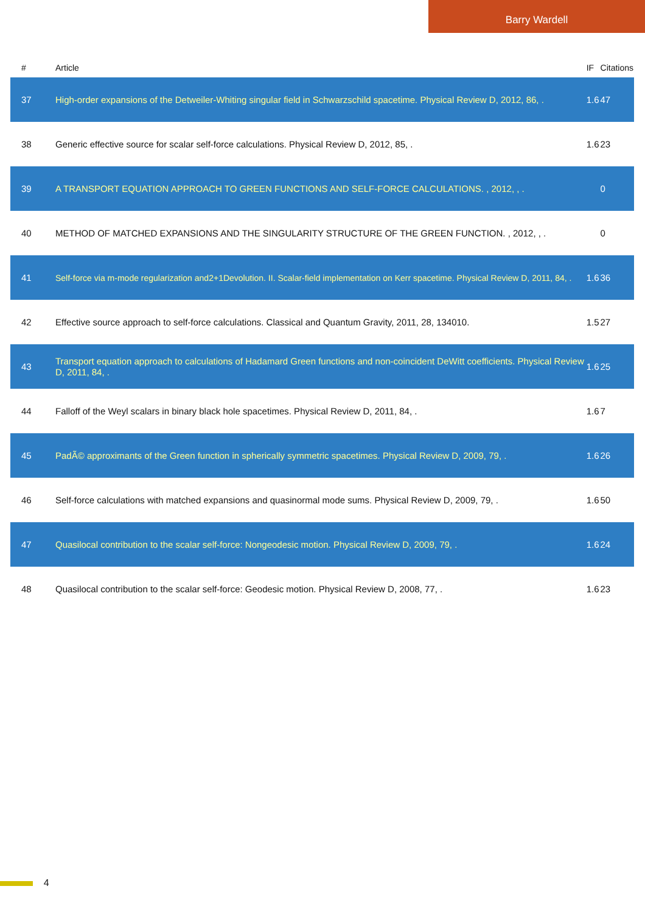Barry Wardell
| # | Article | IF | Citations |
| --- | --- | --- | --- |
| 37 | High-order expansions of the Detweiler-Whiting singular field in Schwarzschild spacetime. Physical Review D, 2012, 86, . | 1.6 | 47 |
| 38 | Generic effective source for scalar self-force calculations. Physical Review D, 2012, 85, . | 1.6 | 23 |
| 39 | A TRANSPORT EQUATION APPROACH TO GREEN FUNCTIONS AND SELF-FORCE CALCULATIONS. , 2012, , . | | 0 |
| 40 | METHOD OF MATCHED EXPANSIONS AND THE SINGULARITY STRUCTURE OF THE GREEN FUNCTION. , 2012, , . | | 0 |
| 41 | Self-force via m -mode regularization and 2 + 1 D evolution. II. Scalar-field implementation on Kerr spacetime. Physical Review D, 2011, 84, . | 1.6 | 36 |
| 42 | Effective source approach to self-force calculations. Classical and Quantum Gravity, 2011, 28, 134010. | 1.5 | 27 |
| 43 | Transport equation approach to calculations of Hadamard Green functions and non-coincident DeWitt coefficients. Physical Review D, 2011, 84, . | 1.6 | 25 |
| 44 | Falloff of the Weyl scalars in binary black hole spacetimes. Physical Review D, 2011, 84, . | 1.6 | 7 |
| 45 | PadÃ© approximants of the Green function in spherically symmetric spacetimes. Physical Review D, 2009, 79, . | 1.6 | 26 |
| 46 | Self-force calculations with matched expansions and quasinormal mode sums. Physical Review D, 2009, 79, . | 1.6 | 50 |
| 47 | Quasilocal contribution to the scalar self-force: Nongeodesic motion. Physical Review D, 2009, 79, . | 1.6 | 24 |
| 48 | Quasilocal contribution to the scalar self-force: Geodesic motion. Physical Review D, 2008, 77, . | 1.6 | 23 |
4